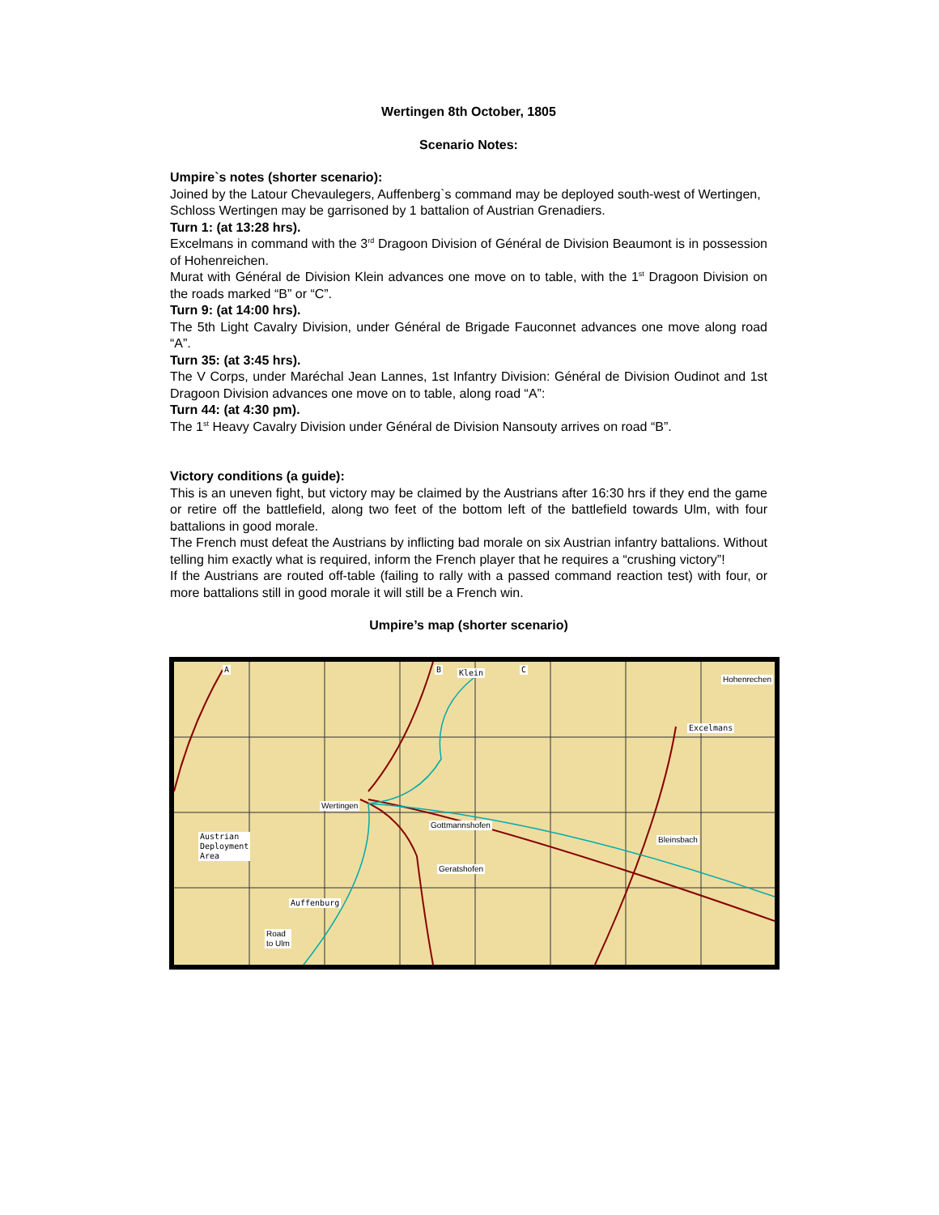Wertingen 8th October, 1805
Scenario Notes:
Umpire`s notes (shorter scenario):
Joined by the Latour Chevaulegers, Auffenberg`s command may be deployed south-west of Wertingen,
Schloss Wertingen may be garrisoned by 1 battalion of Austrian Grenadiers.
Turn 1: (at 13:28 hrs).
Excelmans in command with the 3<sup>rd</sup> Dragoon Division of Général de Division Beaumont is in possession of Hohenreichen.
Murat with Général de Division Klein advances one move on to table, with the 1<sup>st</sup> Dragoon Division on the roads marked “B” or “C”.
Turn 9: (at 14:00 hrs).
The 5th Light Cavalry Division, under Général de Brigade Fauconnet advances one move along road “A”.
Turn 35: (at 3:45 hrs).
The V Corps, under Maréchal Jean Lannes, 1st Infantry Division: Général de Division Oudinot and 1st Dragoon Division advances one move on to table, along road “A”:
Turn 44: (at 4:30 pm).
The 1<sup>st</sup> Heavy Cavalry Division under Général de Division Nansouty arrives on road “B”.
Victory conditions (a guide):
This is an uneven fight, but victory may be claimed by the Austrians after 16:30 hrs if they end the game or retire off the battlefield, along two feet of the bottom left of the battlefield towards Ulm, with four battalions in good morale.
The French must defeat the Austrians by inflicting bad morale on six Austrian infantry battalions. Without telling him exactly what is required, inform the French player that he requires a “crushing victory”!
If the Austrians are routed off-table (failing to rally with a passed command reaction test) with four, or more battalions still in good morale it will still be a French win.
Umpire’s map (shorter scenario)
Wertingen
Klein
Gottmannshofen
Hohenrechen
Excelmans
Bleinsbach Austrian
Deployment
Area
Geratshofen
Auffenburg
Road
to Ulm
A B C